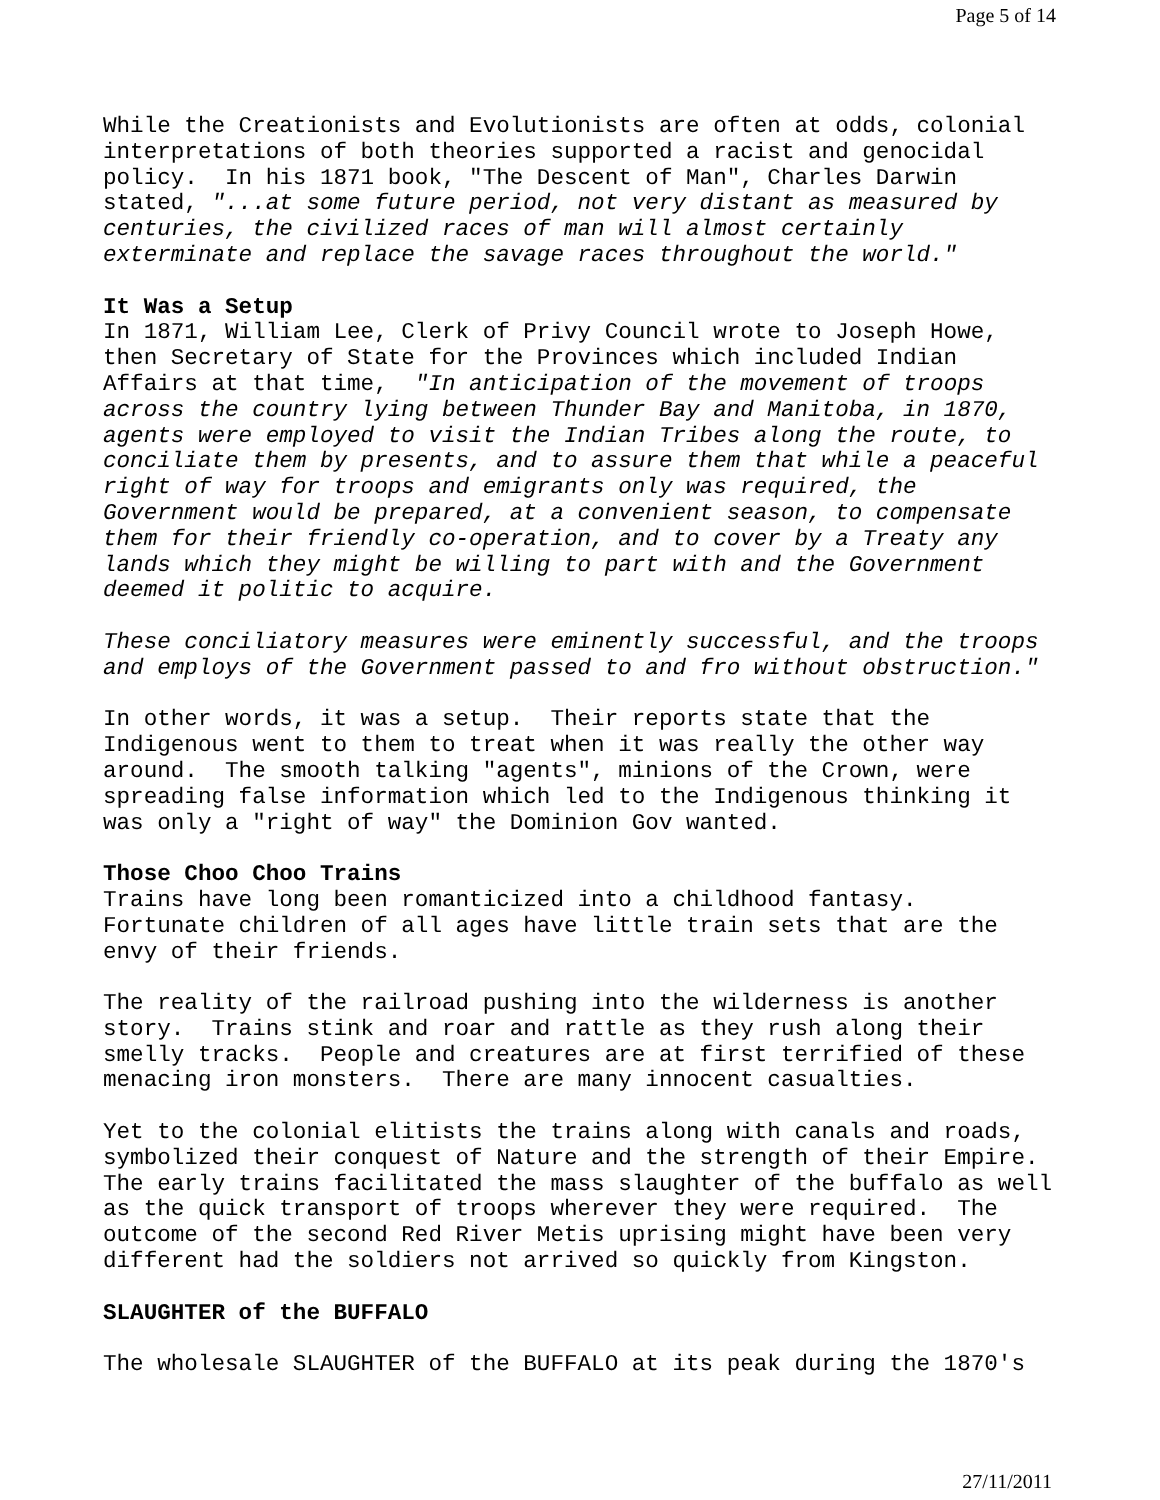Page 5 of 14
While the Creationists and Evolutionists are often at odds, colonial interpretations of both theories supported a racist and genocidal policy. In his 1871 book, "The Descent of Man", Charles Darwin stated, "...at some future period, not very distant as measured by centuries, the civilized races of man will almost certainly exterminate and replace the savage races throughout the world."
It Was a Setup In 1871, William Lee, Clerk of Privy Council wrote to Joseph Howe, then Secretary of State for the Provinces which included Indian Affairs at that time, "In anticipation of the movement of troops across the country lying between Thunder Bay and Manitoba, in 1870, agents were employed to visit the Indian Tribes along the route, to conciliate them by presents, and to assure them that while a peaceful right of way for troops and emigrants only was required, the Government would be prepared, at a convenient season, to compensate them for their friendly co-operation, and to cover by a Treaty any lands which they might be willing to part with and the Government deemed it politic to acquire.
These conciliatory measures were eminently successful, and the troops and employs of the Government passed to and fro without obstruction."
In other words, it was a setup. Their reports state that the Indigenous went to them to treat when it was really the other way around. The smooth talking "agents", minions of the Crown, were spreading false information which led to the Indigenous thinking it was only a "right of way" the Dominion Gov wanted.
Those Choo Choo Trains Trains have long been romanticized into a childhood fantasy. Fortunate children of all ages have little train sets that are the envy of their friends.
The reality of the railroad pushing into the wilderness is another story. Trains stink and roar and rattle as they rush along their smelly tracks. People and creatures are at first terrified of these menacing iron monsters. There are many innocent casualties.
Yet to the colonial elitists the trains along with canals and roads, symbolized their conquest of Nature and the strength of their Empire. The early trains facilitated the mass slaughter of the buffalo as well as the quick transport of troops wherever they were required. The outcome of the second Red River Metis uprising might have been very different had the soldiers not arrived so quickly from Kingston.
SLAUGHTER of the BUFFALO
The wholesale SLAUGHTER of the BUFFALO at its peak during the 1870's
27/11/2011